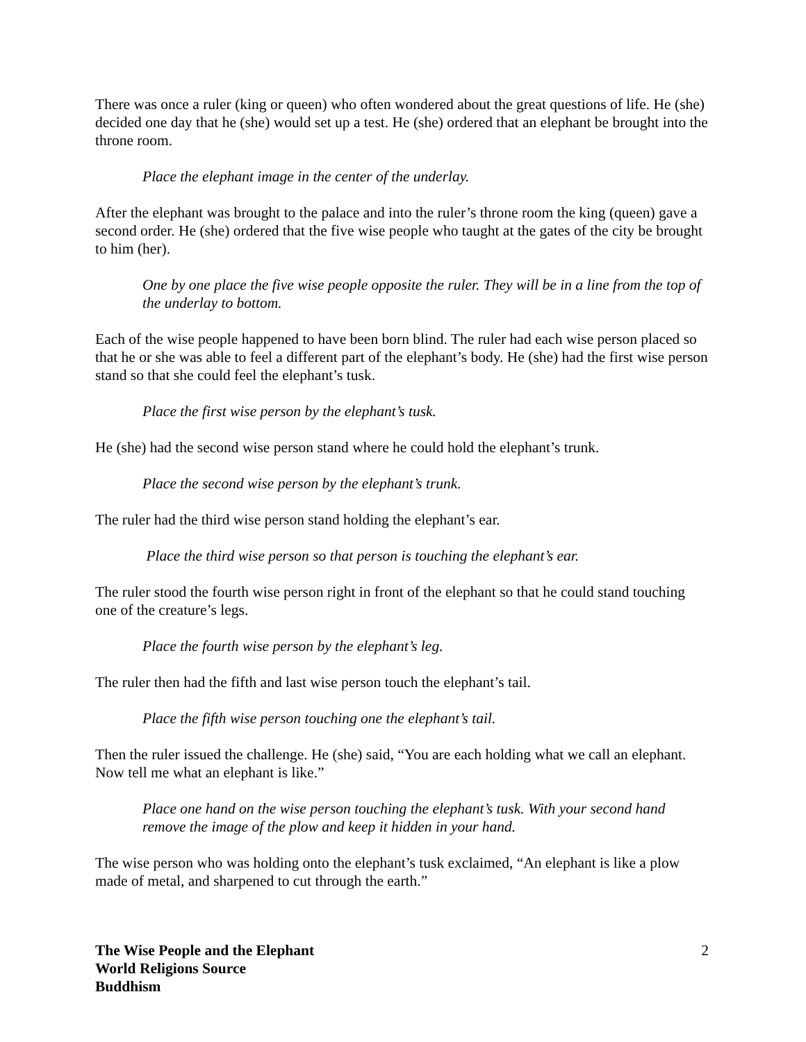There was once a ruler (king or queen) who often wondered about the great questions of life. He (she) decided one day that he (she) would set up a test. He (she) ordered that an elephant be brought into the throne room.
Place the elephant image in the center of the underlay.
After the elephant was brought to the palace and into the ruler’s throne room the king (queen) gave a second order. He (she) ordered that the five wise people who taught at the gates of the city be brought to him (her).
One by one place the five wise people opposite the ruler. They will be in a line from the top of the underlay to bottom.
Each of the wise people happened to have been born blind. The ruler had each wise person placed so that he or she was able to feel a different part of the elephant’s body. He (she) had the first wise person stand so that she could feel the elephant’s tusk.
Place the first wise person by the elephant’s tusk.
He (she) had the second wise person stand where he could hold the elephant’s trunk.
Place the second wise person by the elephant’s trunk.
The ruler had the third wise person stand holding the elephant’s ear.
Place the third wise person so that person is touching the elephant’s ear.
The ruler stood the fourth wise person right in front of the elephant so that he could stand touching one of the creature’s legs.
Place the fourth wise person by the elephant’s leg.
The ruler then had the fifth and last wise person touch the elephant’s tail.
Place the fifth wise person touching one the elephant’s tail.
Then the ruler issued the challenge. He (she) said, “You are each holding what we call an elephant. Now tell me what an elephant is like.”
Place one hand on the wise person touching the elephant’s tusk. With your second hand remove the image of the plow and keep it hidden in your hand.
The wise person who was holding onto the elephant’s tusk exclaimed, “An elephant is like a plow made of metal, and sharpened to cut through the earth.”
The Wise People and the Elephant
World Religions Source
Buddhism
2